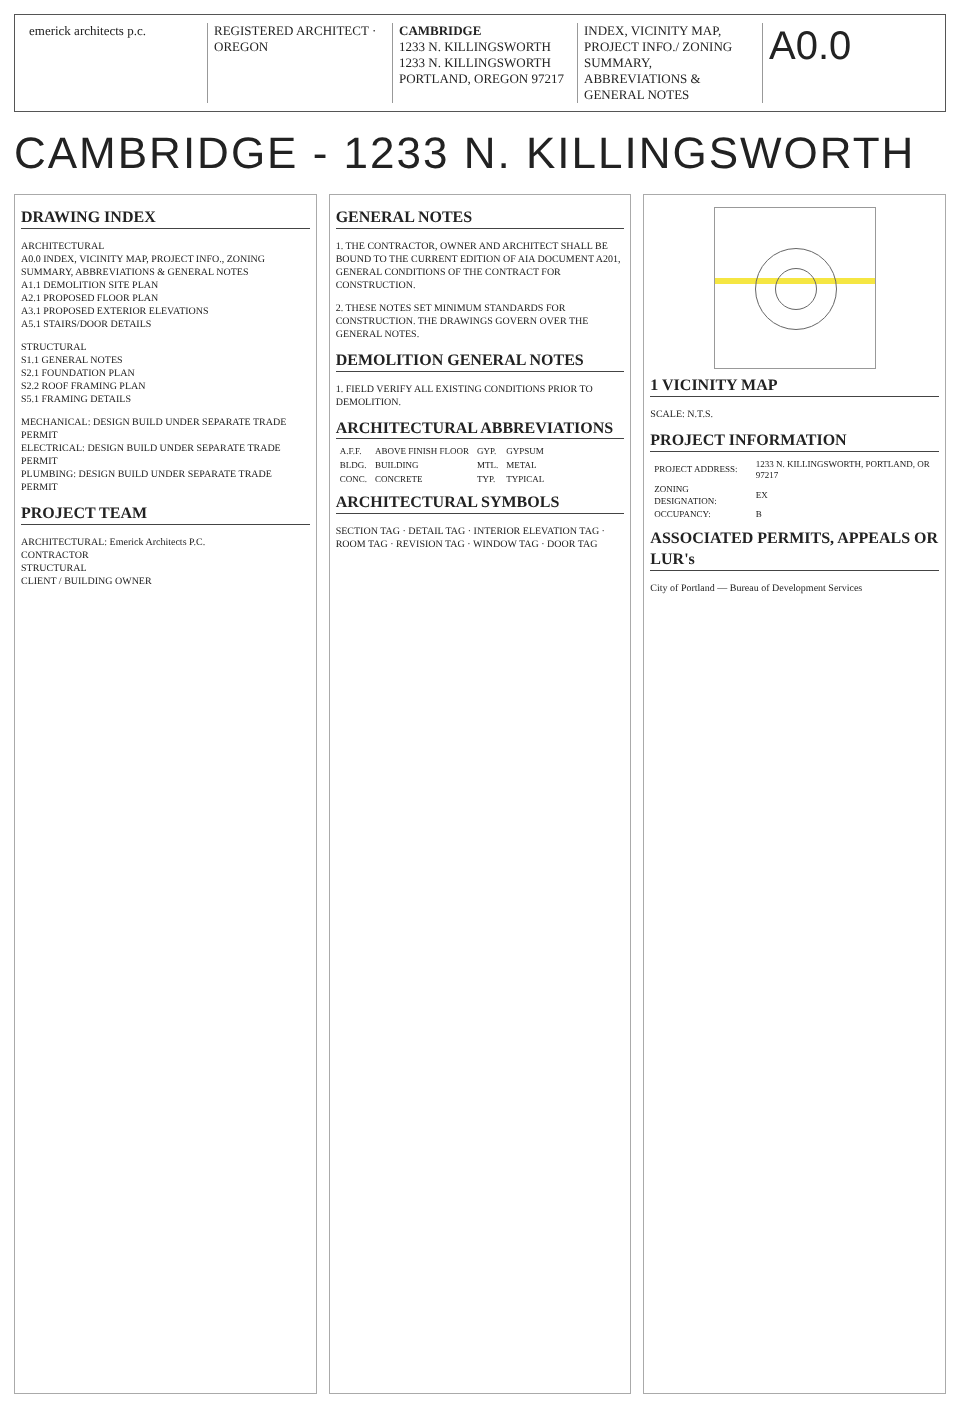emerick architects p.c. REGISTERED ARCHITECT · OREGON CAMBRIDGE
1233 N. KILLINGSWORTH
1233 N. KILLINGSWORTH
PORTLAND, OREGON 97217
INDEX, VICINITY MAP, PROJECT INFO./ ZONING SUMMARY, ABBREVIATIONS & GENERAL NOTES
A0.0
CAMBRIDGE - 1233 N. KILLINGSWORTH
DRAWING INDEX
ARCHITECTURAL
A0.0 INDEX, VICINITY MAP, PROJECT INFO., ZONING SUMMARY, ABBREVIATIONS & GENERAL NOTES
A1.1 DEMOLITION SITE PLAN
A2.1 PROPOSED FLOOR PLAN
A3.1 PROPOSED EXTERIOR ELEVATIONS
A5.1 STAIRS/DOOR DETAILS
STRUCTURAL
S1.1 GENERAL NOTES
S2.1 FOUNDATION PLAN
S2.2 ROOF FRAMING PLAN
S5.1 FRAMING DETAILS
MECHANICAL: DESIGN BUILD UNDER SEPARATE TRADE PERMIT
ELECTRICAL: DESIGN BUILD UNDER SEPARATE TRADE PERMIT
PLUMBING: DESIGN BUILD UNDER SEPARATE TRADE PERMIT
PROJECT TEAM
ARCHITECTURAL: Emerick Architects P.C.
CONTRACTOR
STRUCTURAL
CLIENT / BUILDING OWNER
GENERAL NOTES
1. THE CONTRACTOR, OWNER AND ARCHITECT SHALL BE BOUND TO THE CURRENT EDITION OF AIA DOCUMENT A201, GENERAL CONDITIONS OF THE CONTRACT FOR CONSTRUCTION.
2. THESE NOTES SET MINIMUM STANDARDS FOR CONSTRUCTION. THE DRAWINGS GOVERN OVER THE GENERAL NOTES.
DEMOLITION GENERAL NOTES
1. FIELD VERIFY ALL EXISTING CONDITIONS PRIOR TO DEMOLITION.
ARCHITECTURAL ABBREVIATIONS
| A.F.F. | ABOVE FINISH FLOOR | GYP. | GYPSUM |
| BLDG. | BUILDING | MTL. | METAL |
| CONC. | CONCRETE | TYP. | TYPICAL |
ARCHITECTURAL SYMBOLS
SECTION TAG · DETAIL TAG · INTERIOR ELEVATION TAG · ROOM TAG · REVISION TAG · WINDOW TAG · DOOR TAG
1 VICINITY MAP
SCALE: N.T.S.
PROJECT INFORMATION
| PROJECT ADDRESS: | 1233 N. KILLINGSWORTH, PORTLAND, OR 97217 |
| ZONING DESIGNATION: | EX |
| OCCUPANCY: | B |
ASSOCIATED PERMITS, APPEALS OR LUR's
City of Portland — Bureau of Development Services